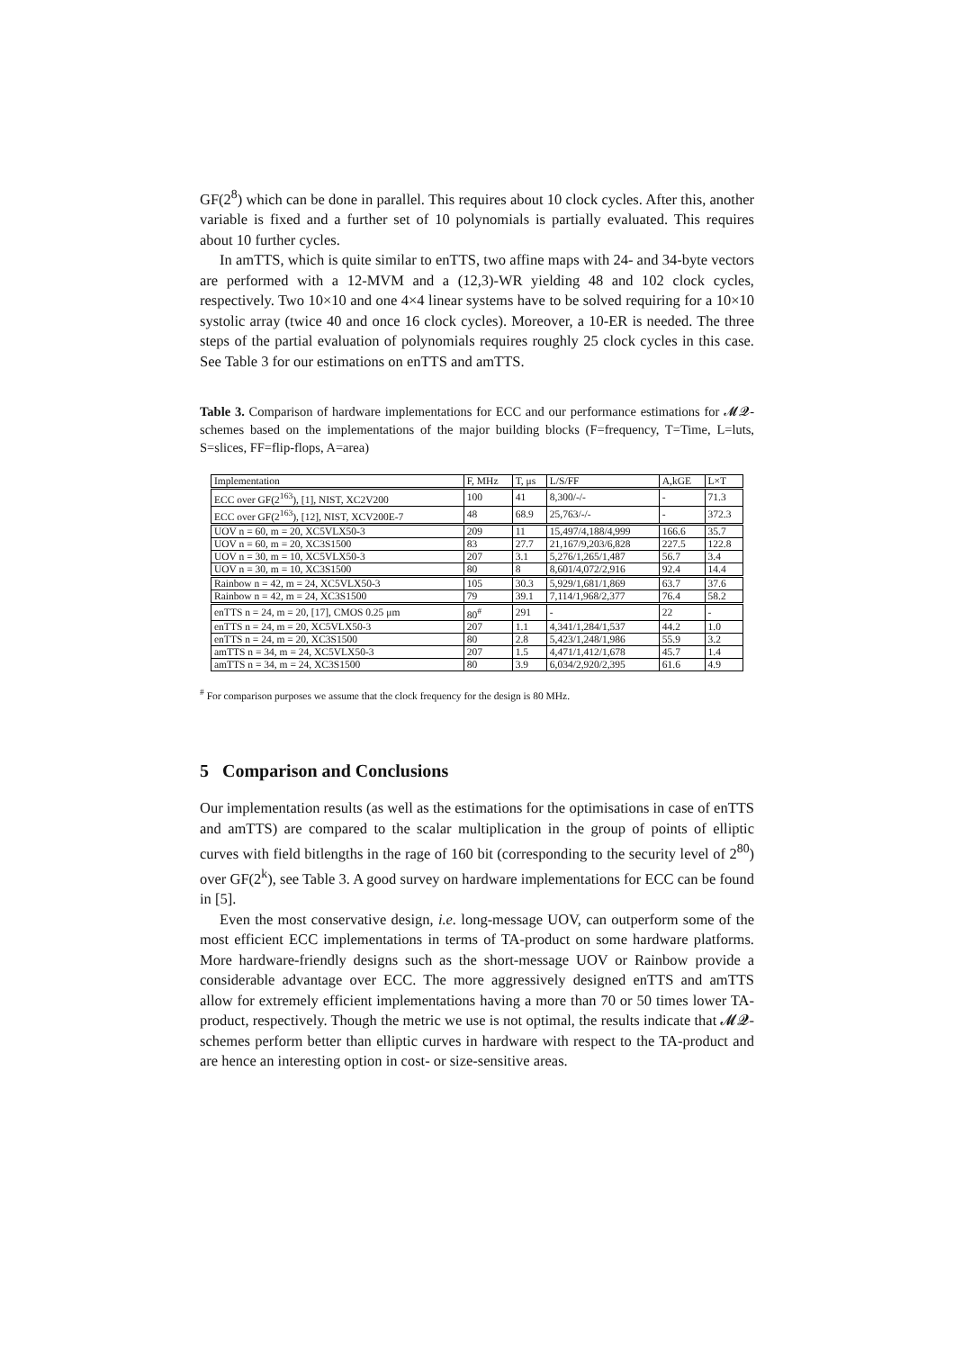GF(2<sup>8</sup>) which can be done in parallel. This requires about 10 clock cycles. After this, another variable is fixed and a further set of 10 polynomials is partially evaluated. This requires about 10 further cycles.
In amTTS, which is quite similar to enTTS, two affine maps with 24- and 34-byte vectors are performed with a 12-MVM and a (12,3)-WR yielding 48 and 102 clock cycles, respectively. Two 10×10 and one 4×4 linear systems have to be solved requiring for a 10×10 systolic array (twice 40 and once 16 clock cycles). Moreover, a 10-ER is needed. The three steps of the partial evaluation of polynomials requires roughly 25 clock cycles in this case. See Table 3 for our estimations on enTTS and amTTS.
Table 3. Comparison of hardware implementations for ECC and our performance estimations for 𝓜𝓠-schemes based on the implementations of the major building blocks (F=frequency, T=Time, L=luts, S=slices, FF=flip-flops, A=area)
| Implementation | F, MHz | T, μs | L/S/FF | A,kGE | L×T |
| --- | --- | --- | --- | --- | --- |
| ECC over GF(2<sup>163</sup>), [1], NIST, XC2V200 | 100 | 41 | 8,300/-/- | - | 71.3 |
| ECC over GF(2<sup>163</sup>), [12], NIST, XCV200E-7 | 48 | 68.9 | 25,763/-/- | - | 372.3 |
| UOV n = 60, m = 20, XC5VLX50-3 | 209 | 11 | 15,497/4,188/4,999 | 166.6 | 35.7 |
| UOV n = 60, m = 20, XC3S1500 | 83 | 27.7 | 21,167/9,203/6,828 | 227.5 | 122.8 |
| UOV n = 30, m = 10, XC5VLX50-3 | 207 | 3.1 | 5,276/1,265/1,487 | 56.7 | 3.4 |
| UOV n = 30, m = 10, XC3S1500 | 80 | 8 | 8,601/4,072/2,916 | 92.4 | 14.4 |
| Rainbow n = 42, m = 24, XC5VLX50-3 | 105 | 30.3 | 5,929/1,681/1,869 | 63.7 | 37.6 |
| Rainbow n = 42, m = 24, XC3S1500 | 79 | 39.1 | 7,114/1,968/2,377 | 76.4 | 58.2 |
| enTTS n = 24, m = 20, [17], CMOS 0.25 μm | 80<sup>#</sup> | 291 | - | 22 | - |
| enTTS n = 24, m = 20, XC5VLX50-3 | 207 | 1.1 | 4,341/1,284/1,537 | 44.2 | 1.0 |
| enTTS n = 24, m = 20, XC3S1500 | 80 | 2.8 | 5,423/1,248/1,986 | 55.9 | 3.2 |
| amTTS n = 34, m = 24, XC5VLX50-3 | 207 | 1.5 | 4,471/1,412/1,678 | 45.7 | 1.4 |
| amTTS n = 34, m = 24, XC3S1500 | 80 | 3.9 | 6,034/2,920/2,395 | 61.6 | 4.9 |
<sup>#</sup> For comparison purposes we assume that the clock frequency for the design is 80 MHz.
5 Comparison and Conclusions
Our implementation results (as well as the estimations for the optimisations in case of enTTS and amTTS) are compared to the scalar multiplication in the group of points of elliptic curves with field bitlengths in the rage of 160 bit (corresponding to the security level of 2<sup>80</sup>) over GF(2<sup>k</sup>), see Table 3. A good survey on hardware implementations for ECC can be found in [5].
Even the most conservative design, i.e. long-message UOV, can outperform some of the most efficient ECC implementations in terms of TA-product on some hardware platforms. More hardware-friendly designs such as the short-message UOV or Rainbow provide a considerable advantage over ECC. The more aggressively designed enTTS and amTTS allow for extremely efficient implementations having a more than 70 or 50 times lower TA-product, respectively. Though the metric we use is not optimal, the results indicate that 𝓜𝓠-schemes perform better than elliptic curves in hardware with respect to the TA-product and are hence an interesting option in cost- or size-sensitive areas.